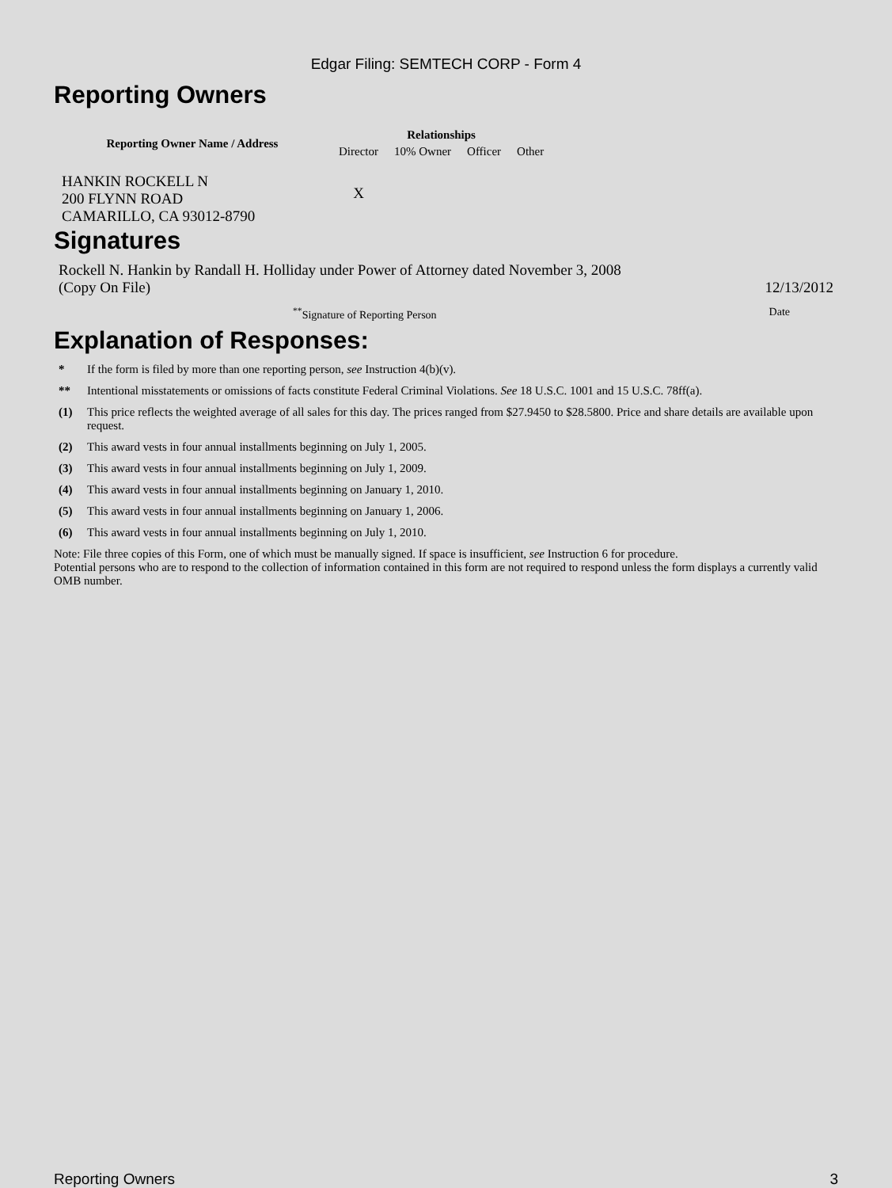Edgar Filing: SEMTECH CORP - Form 4
Reporting Owners
| Reporting Owner Name / Address | Relationships | | | |
| --- | --- | --- | --- | --- |
| | Director | 10% Owner | Officer | Other |
| HANKIN ROCKELL N 200 FLYNN ROAD CAMARILLO, CA 93012-8790 | X | | | |
Signatures
Rockell N. Hankin by Randall H. Holliday under Power of Attorney dated November 3, 2008
(Copy On File) 12/13/2012
<sup>**</sup> Signature of Reporting Person Date
Explanation of Responses:
* If the form is filed by more than one reporting person, see Instruction 4(b)(v).
** Intentional misstatements or omissions of facts constitute Federal Criminal Violations. See 18 U.S.C. 1001 and 15 U.S.C. 78ff(a).
(1) This price reflects the weighted average of all sales for this day. The prices ranged from $27.9450 to $28.5800. Price and share details are available upon request.
(2) This award vests in four annual installments beginning on July 1, 2005.
(3) This award vests in four annual installments beginning on July 1, 2009.
(4) This award vests in four annual installments beginning on January 1, 2010.
(5) This award vests in four annual installments beginning on January 1, 2006.
(6) This award vests in four annual installments beginning on July 1, 2010.
Note: File three copies of this Form, one of which must be manually signed. If space is insufficient, see Instruction 6 for procedure.
Potential persons who are to respond to the collection of information contained in this form are not required to respond unless the form displays a currently valid OMB number.
Reporting Owners 3